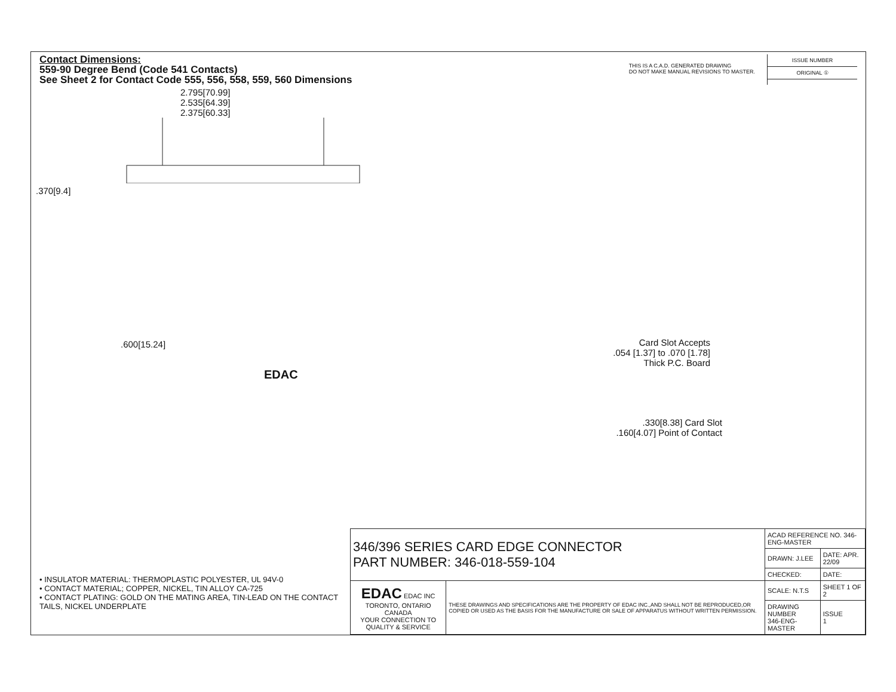Contact Dimensions:
559-90 Degree Bend (Code 541 Contacts)
See Sheet 2 for Contact Code 555, 556, 558, 559, 560 Dimensions
THIS IS A C.A.D. GENERATED DRAWING
DO NOT MAKE MANUAL REVISIONS TO MASTER.
ISSUE NUMBER
ORIGINAL ①
2.795[70.99]
2.535[64.39]
2.375[60.33]
.370[9.4]
.600[15.24]
Card Slot Accepts
.054 [1.37] to .070 [1.78]
Thick P.C. Board
EDAC
.330[8.38] Card Slot
.160[4.07] Point of Contact
• INSULATOR MATERIAL: THERMOPLASTIC POLYESTER, UL 94V-0
• CONTACT MATERIAL; COPPER, NICKEL, TIN ALLOY CA-725
• CONTACT PLATING: GOLD ON THE MATING AREA, TIN-LEAD ON THE CONTACT TAILS, NICKEL UNDERPLATE
| 346/396 SERIES CARD EDGE CONNECTOR PART NUMBER: 346-018-559-104 | | ACAD REFERENCE NO. 346-ENG-MASTER | |
| | | DRAWN: J.LEE | DATE: APR. 22/09 |
| | | CHECKED: | DATE: |
| EDAC EDAC INC TORONTO, ONTARIO CANADA YOUR CONNECTION TO QUALITY & SERVICE | THESE DRAWINGS AND SPECIFICATIONS ARE THE PROPERTY OF EDAC INC.,AND SHALL NOT BE REPRODUCED,OR COPIED OR USED AS THE BASIS FOR THE MANUFACTURE OR SALE OF APPARATUS WITHOUT WRITTEN PERMISSION. | SCALE: N.T.S | SHEET 1 OF 2 |
| | | DRAWING NUMBER 346-ENG-MASTER | ISSUE 1 |